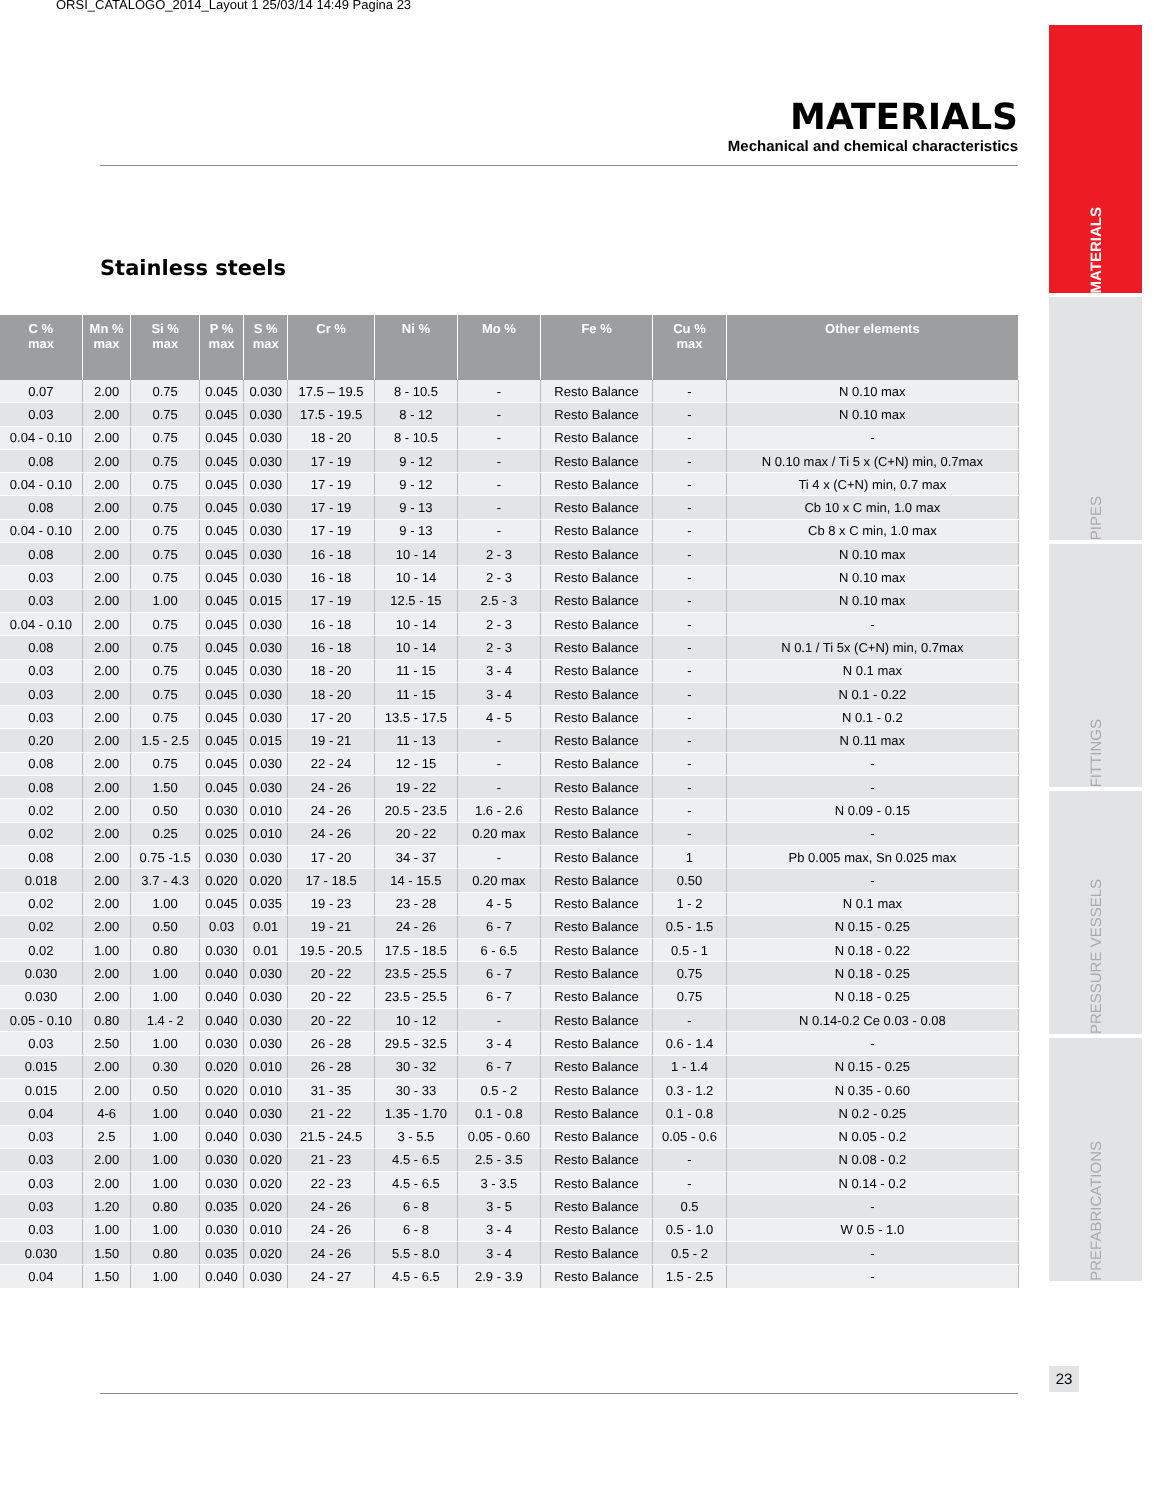ORSI_CATALOGO_2014_Layout 1 25/03/14 14:49 Pagina 23
MATERIALS
Mechanical and chemical characteristics
Stainless steels
| C % max | Mn % max | Si % max | P % max | S % max | Cr % | Ni % | Mo % | Fe % | Cu % max | Other elements |
| --- | --- | --- | --- | --- | --- | --- | --- | --- | --- | --- |
| 0.07 | 2.00 | 0.75 | 0.045 | 0.030 | 17.5 – 19.5 | 8 - 10.5 | - | Resto Balance | - | N 0.10 max |
| 0.03 | 2.00 | 0.75 | 0.045 | 0.030 | 17.5 - 19.5 | 8 - 12 | - | Resto Balance | - | N 0.10 max |
| 0.04 - 0.10 | 2.00 | 0.75 | 0.045 | 0.030 | 18 - 20 | 8 - 10.5 | - | Resto Balance | - | - |
| 0.08 | 2.00 | 0.75 | 0.045 | 0.030 | 17 - 19 | 9 - 12 | - | Resto Balance | - | N 0.10 max / Ti 5 x (C+N) min, 0.7max |
| 0.04 - 0.10 | 2.00 | 0.75 | 0.045 | 0.030 | 17 - 19 | 9 - 12 | - | Resto Balance | - | Ti 4 x (C+N) min, 0.7 max |
| 0.08 | 2.00 | 0.75 | 0.045 | 0.030 | 17 - 19 | 9 - 13 | - | Resto Balance | - | Cb 10 x C min, 1.0 max |
| 0.04 - 0.10 | 2.00 | 0.75 | 0.045 | 0.030 | 17 - 19 | 9 - 13 | - | Resto Balance | - | Cb 8 x C min, 1.0 max |
| 0.08 | 2.00 | 0.75 | 0.045 | 0.030 | 16 - 18 | 10 - 14 | 2 - 3 | Resto Balance | - | N 0.10 max |
| 0.03 | 2.00 | 0.75 | 0.045 | 0.030 | 16 - 18 | 10 - 14 | 2 - 3 | Resto Balance | - | N 0.10 max |
| 0.03 | 2.00 | 1.00 | 0.045 | 0.015 | 17 - 19 | 12.5 - 15 | 2.5 - 3 | Resto Balance | - | N 0.10 max |
| 0.04 - 0.10 | 2.00 | 0.75 | 0.045 | 0.030 | 16 - 18 | 10 - 14 | 2 - 3 | Resto Balance | - | - |
| 0.08 | 2.00 | 0.75 | 0.045 | 0.030 | 16 - 18 | 10 - 14 | 2 - 3 | Resto Balance | - | N 0.1 / Ti 5x (C+N) min, 0.7max |
| 0.03 | 2.00 | 0.75 | 0.045 | 0.030 | 18 - 20 | 11 - 15 | 3 - 4 | Resto Balance | - | N 0.1 max |
| 0.03 | 2.00 | 0.75 | 0.045 | 0.030 | 18 - 20 | 11 - 15 | 3 - 4 | Resto Balance | - | N 0.1 - 0.22 |
| 0.03 | 2.00 | 0.75 | 0.045 | 0.030 | 17 - 20 | 13.5 - 17.5 | 4 - 5 | Resto Balance | - | N 0.1 - 0.2 |
| 0.20 | 2.00 | 1.5 - 2.5 | 0.045 | 0.015 | 19 - 21 | 11 - 13 | - | Resto Balance | - | N 0.11 max |
| 0.08 | 2.00 | 0.75 | 0.045 | 0.030 | 22 - 24 | 12 - 15 | - | Resto Balance | - | - |
| 0.08 | 2.00 | 1.50 | 0.045 | 0.030 | 24 - 26 | 19 - 22 | - | Resto Balance | - | - |
| 0.02 | 2.00 | 0.50 | 0.030 | 0.010 | 24 - 26 | 20.5 - 23.5 | 1.6 - 2.6 | Resto Balance | - | N 0.09 - 0.15 |
| 0.02 | 2.00 | 0.25 | 0.025 | 0.010 | 24 - 26 | 20 - 22 | 0.20 max | Resto Balance | - | - |
| 0.08 | 2.00 | 0.75 -1.5 | 0.030 | 0.030 | 17 - 20 | 34 - 37 | - | Resto Balance | 1 | Pb 0.005 max, Sn 0.025 max |
| 0.018 | 2.00 | 3.7 - 4.3 | 0.020 | 0.020 | 17 - 18.5 | 14 - 15.5 | 0.20 max | Resto Balance | 0.50 | - |
| 0.02 | 2.00 | 1.00 | 0.045 | 0.035 | 19 - 23 | 23 - 28 | 4 - 5 | Resto Balance | 1 - 2 | N 0.1 max |
| 0.02 | 2.00 | 0.50 | 0.03 | 0.01 | 19 - 21 | 24 - 26 | 6 - 7 | Resto Balance | 0.5 - 1.5 | N 0.15 - 0.25 |
| 0.02 | 1.00 | 0.80 | 0.030 | 0.01 | 19.5 - 20.5 | 17.5 - 18.5 | 6 - 6.5 | Resto Balance | 0.5 - 1 | N 0.18 - 0.22 |
| 0.030 | 2.00 | 1.00 | 0.040 | 0.030 | 20 - 22 | 23.5 - 25.5 | 6 - 7 | Resto Balance | 0.75 | N 0.18 - 0.25 |
| 0.030 | 2.00 | 1.00 | 0.040 | 0.030 | 20 - 22 | 23.5 - 25.5 | 6 - 7 | Resto Balance | 0.75 | N 0.18 - 0.25 |
| 0.05 - 0.10 | 0.80 | 1.4 - 2 | 0.040 | 0.030 | 20 - 22 | 10 - 12 | - | Resto Balance | - | N 0.14-0.2 Ce 0.03 - 0.08 |
| 0.03 | 2.50 | 1.00 | 0.030 | 0.030 | 26 - 28 | 29.5 - 32.5 | 3 - 4 | Resto Balance | 0.6 - 1.4 | - |
| 0.015 | 2.00 | 0.30 | 0.020 | 0.010 | 26 - 28 | 30 - 32 | 6 - 7 | Resto Balance | 1 - 1.4 | N 0.15 - 0.25 |
| 0.015 | 2.00 | 0.50 | 0.020 | 0.010 | 31 - 35 | 30 - 33 | 0.5 - 2 | Resto Balance | 0.3 - 1.2 | N 0.35 - 0.60 |
| 0.04 | 4-6 | 1.00 | 0.040 | 0.030 | 21 - 22 | 1.35 - 1.70 | 0.1 - 0.8 | Resto Balance | 0.1 - 0.8 | N 0.2 - 0.25 |
| 0.03 | 2.5 | 1.00 | 0.040 | 0.030 | 21.5 - 24.5 | 3 - 5.5 | 0.05 - 0.60 | Resto Balance | 0.05 - 0.6 | N 0.05 - 0.2 |
| 0.03 | 2.00 | 1.00 | 0.030 | 0.020 | 21 - 23 | 4.5 - 6.5 | 2.5 - 3.5 | Resto Balance | - | N 0.08 - 0.2 |
| 0.03 | 2.00 | 1.00 | 0.030 | 0.020 | 22 - 23 | 4.5 - 6.5 | 3 - 3.5 | Resto Balance | - | N 0.14 - 0.2 |
| 0.03 | 1.20 | 0.80 | 0.035 | 0.020 | 24 - 26 | 6 - 8 | 3 - 5 | Resto Balance | 0.5 | - |
| 0.03 | 1.00 | 1.00 | 0.030 | 0.010 | 24 - 26 | 6 - 8 | 3 - 4 | Resto Balance | 0.5 - 1.0 | W 0.5 - 1.0 |
| 0.030 | 1.50 | 0.80 | 0.035 | 0.020 | 24 - 26 | 5.5 - 8.0 | 3 - 4 | Resto Balance | 0.5 - 2 | - |
| 0.04 | 1.50 | 1.00 | 0.040 | 0.030 | 24 - 27 | 4.5 - 6.5 | 2.9 - 3.9 | Resto Balance | 1.5 - 2.5 | - |
MATERIALS
PIPES
FITTINGS
PRESSURE VESSELS
PREFABRICATIONS
23